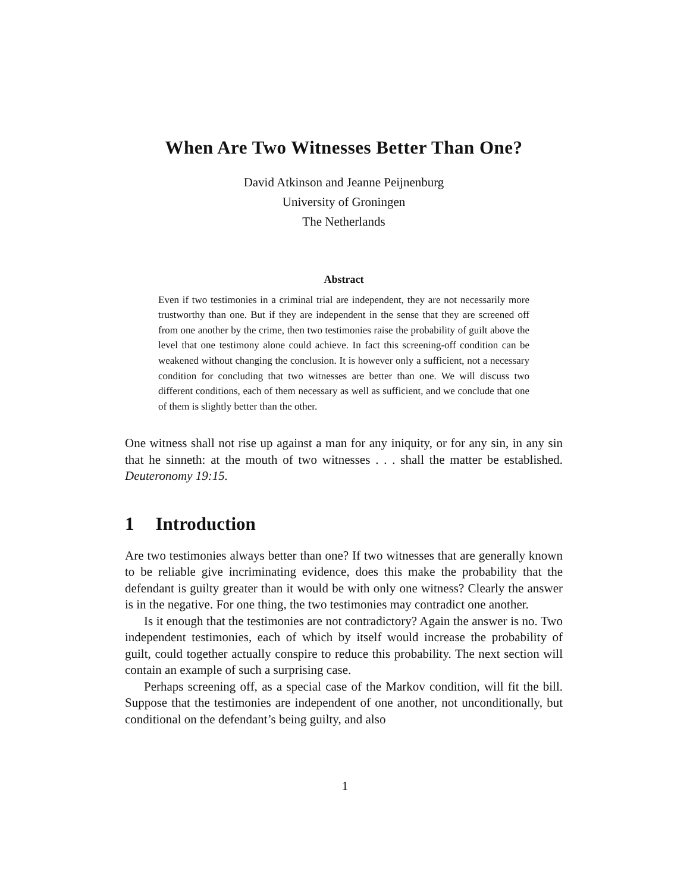When Are Two Witnesses Better Than One?
David Atkinson and Jeanne Peijnenburg
University of Groningen
The Netherlands
Abstract
Even if two testimonies in a criminal trial are independent, they are not necessarily more trustworthy than one. But if they are independent in the sense that they are screened off from one another by the crime, then two testimonies raise the probability of guilt above the level that one testimony alone could achieve. In fact this screening-off condition can be weakened without changing the conclusion. It is however only a sufficient, not a necessary condition for concluding that two witnesses are better than one. We will discuss two different conditions, each of them necessary as well as sufficient, and we conclude that one of them is slightly better than the other.
One witness shall not rise up against a man for any iniquity, or for any sin, in any sin that he sinneth: at the mouth of two witnesses . . . shall the matter be established. Deuteronomy 19:15.
1 Introduction
Are two testimonies always better than one? If two witnesses that are generally known to be reliable give incriminating evidence, does this make the probability that the defendant is guilty greater than it would be with only one witness? Clearly the answer is in the negative. For one thing, the two testimonies may contradict one another.
Is it enough that the testimonies are not contradictory? Again the answer is no. Two independent testimonies, each of which by itself would increase the probability of guilt, could together actually conspire to reduce this probability. The next section will contain an example of such a surprising case.
Perhaps screening off, as a special case of the Markov condition, will fit the bill. Suppose that the testimonies are independent of one another, not unconditionally, but conditional on the defendant’s being guilty, and also
1